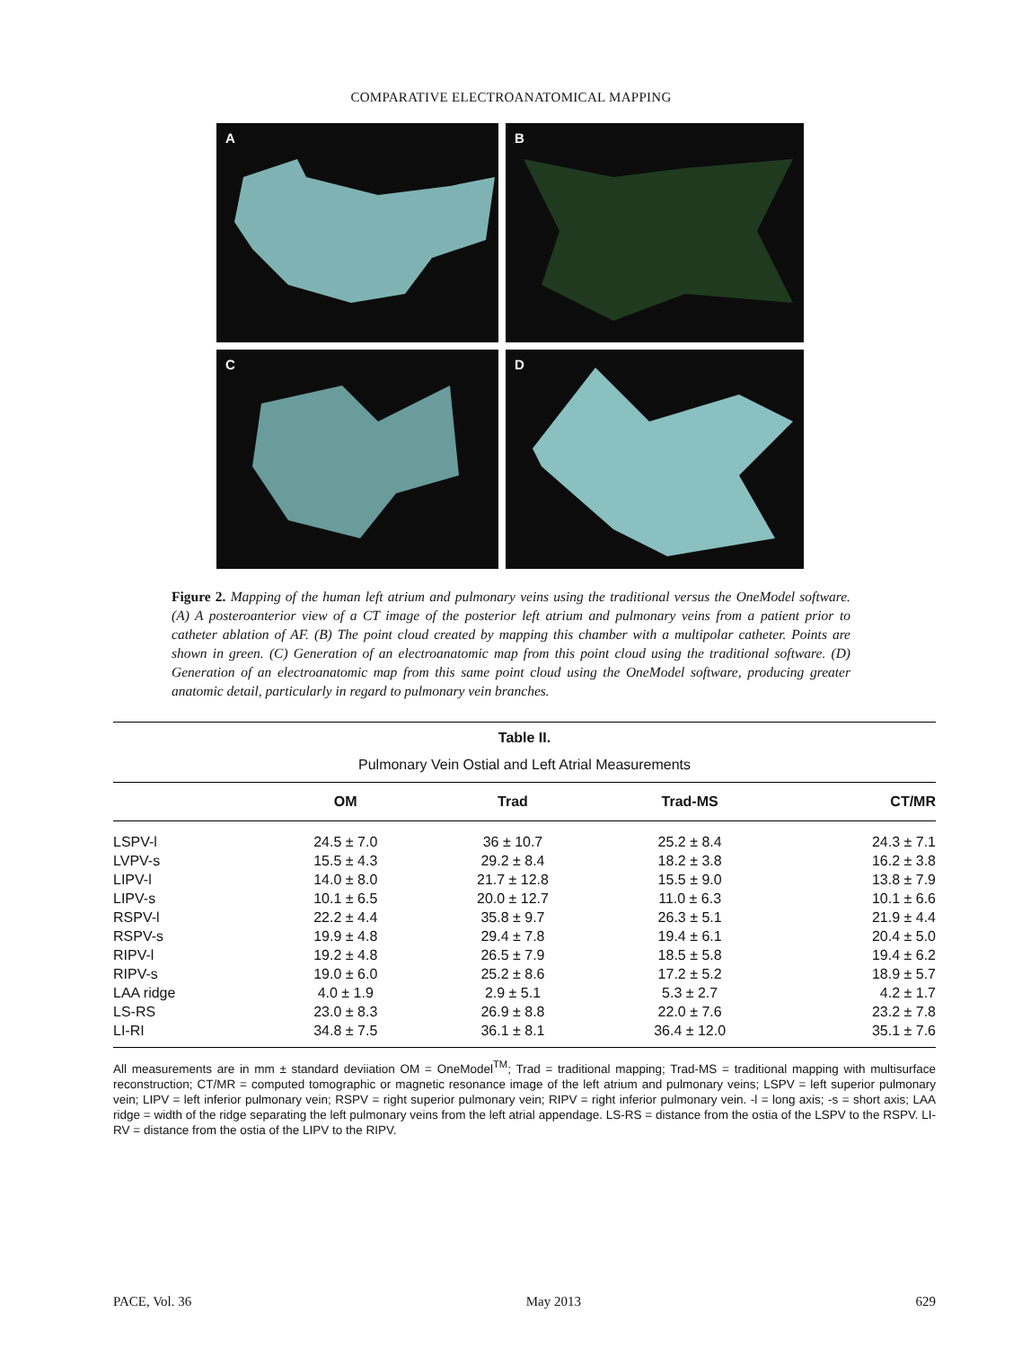COMPARATIVE ELECTROANATOMICAL MAPPING
A
B
C
D
Figure 2. Mapping of the human left atrium and pulmonary veins using the traditional versus the OneModel software. (A) A posteroanterior view of a CT image of the posterior left atrium and pulmonary veins from a patient prior to catheter ablation of AF. (B) The point cloud created by mapping this chamber with a multipolar catheter. Points are shown in green. (C) Generation of an electroanatomic map from this point cloud using the traditional software. (D) Generation of an electroanatomic map from this same point cloud using the OneModel software, producing greater anatomic detail, particularly in regard to pulmonary vein branches.
Table II.
Pulmonary Vein Ostial and Left Atrial Measurements
| | OM | Trad | Trad-MS | CT/MR |
| --- | --- | --- | --- | --- |
| LSPV-l | 24.5 ± 7.0 | 36 ± 10.7 | 25.2 ± 8.4 | 24.3 ± 7.1 |
| LVPV-s | 15.5 ± 4.3 | 29.2 ± 8.4 | 18.2 ± 3.8 | 16.2 ± 3.8 |
| LIPV-l | 14.0 ± 8.0 | 21.7 ± 12.8 | 15.5 ± 9.0 | 13.8 ± 7.9 |
| LIPV-s | 10.1 ± 6.5 | 20.0 ± 12.7 | 11.0 ± 6.3 | 10.1 ± 6.6 |
| RSPV-l | 22.2 ± 4.4 | 35.8 ± 9.7 | 26.3 ± 5.1 | 21.9 ± 4.4 |
| RSPV-s | 19.9 ± 4.8 | 29.4 ± 7.8 | 19.4 ± 6.1 | 20.4 ± 5.0 |
| RIPV-l | 19.2 ± 4.8 | 26.5 ± 7.9 | 18.5 ± 5.8 | 19.4 ± 6.2 |
| RIPV-s | 19.0 ± 6.0 | 25.2 ± 8.6 | 17.2 ± 5.2 | 18.9 ± 5.7 |
| LAA ridge | 4.0 ± 1.9 | 2.9 ± 5.1 | 5.3 ± 2.7 | 4.2 ± 1.7 |
| LS-RS | 23.0 ± 8.3 | 26.9 ± 8.8 | 22.0 ± 7.6 | 23.2 ± 7.8 |
| LI-RI | 34.8 ± 7.5 | 36.1 ± 8.1 | 36.4 ± 12.0 | 35.1 ± 7.6 |
All measurements are in mm ± standard deviiation OM = OneModel<sup>TM</sup>; Trad = traditional mapping; Trad-MS = traditional mapping with multisurface reconstruction; CT/MR = computed tomographic or magnetic resonance image of the left atrium and pulmonary veins; LSPV = left superior pulmonary vein; LIPV = left inferior pulmonary vein; RSPV = right superior pulmonary vein; RIPV = right inferior pulmonary vein. -l = long axis; -s = short axis; LAA ridge = width of the ridge separating the left pulmonary veins from the left atrial appendage. LS-RS = distance from the ostia of the LSPV to the RSPV. LI-RV = distance from the ostia of the LIPV to the RIPV.
PACE, Vol. 36 May 2013 629